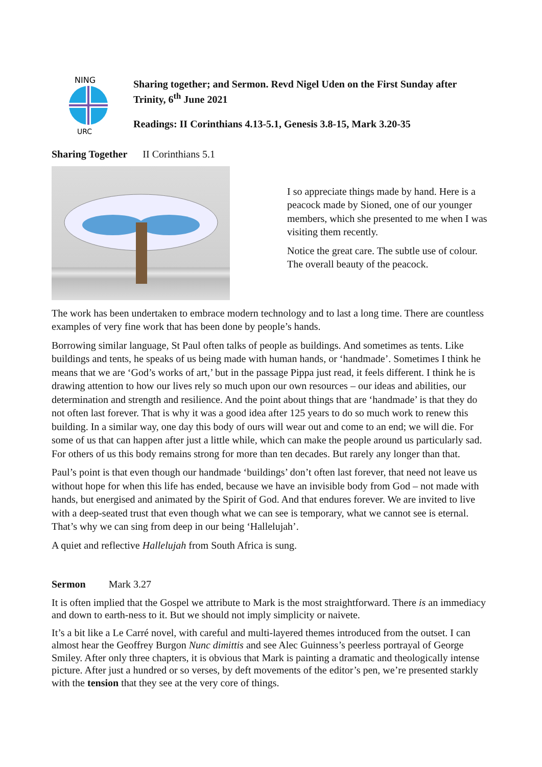URC
NING
Sharing together; and Sermon. Revd Nigel Uden on the First Sunday after Trinity, 6<sup>th</sup> June 2021
Readings: II Corinthians 4.13-5.1, Genesis 3.8-15, Mark 3.20-35
Sharing Together II Corinthians 5.1
I so appreciate things made by hand. Here is a peacock made by Sioned, one of our younger members, which she presented to me when I was visiting them recently.
Notice the great care. The subtle use of colour. The overall beauty of the peacock.
The work has been undertaken to embrace modern technology and to last a long time. There are countless examples of very fine work that has been done by people’s hands.
Borrowing similar language, St Paul often talks of people as buildings. And sometimes as tents. Like buildings and tents, he speaks of us being made with human hands, or ‘handmade’. Sometimes I think he means that we are ‘God’s works of art,’ but in the passage Pippa just read, it feels different. I think he is drawing attention to how our lives rely so much upon our own resources – our ideas and abilities, our determination and strength and resilience. And the point about things that are ‘handmade’ is that they do not often last forever. That is why it was a good idea after 125 years to do so much work to renew this building. In a similar way, one day this body of ours will wear out and come to an end; we will die. For some of us that can happen after just a little while, which can make the people around us particularly sad. For others of us this body remains strong for more than ten decades. But rarely any longer than that.
Paul’s point is that even though our handmade ‘buildings’ don’t often last forever, that need not leave us without hope for when this life has ended, because we have an invisible body from God – not made with hands, but energised and animated by the Spirit of God. And that endures forever. We are invited to live with a deep-seated trust that even though what we can see is temporary, what we cannot see is eternal. That’s why we can sing from deep in our being ‘Hallelujah’.
A quiet and reflective Hallelujah from South Africa is sung.
Sermon Mark 3.27
It is often implied that the Gospel we attribute to Mark is the most straightforward. There is an immediacy and down to earth-ness to it. But we should not imply simplicity or naivete.
It’s a bit like a Le Carré novel, with careful and multi-layered themes introduced from the outset. I can almost hear the Geoffrey Burgon Nunc dimittis and see Alec Guinness’s peerless portrayal of George Smiley. After only three chapters, it is obvious that Mark is painting a dramatic and theologically intense picture. After just a hundred or so verses, by deft movements of the editor’s pen, we’re presented starkly with the tension that they see at the very core of things.